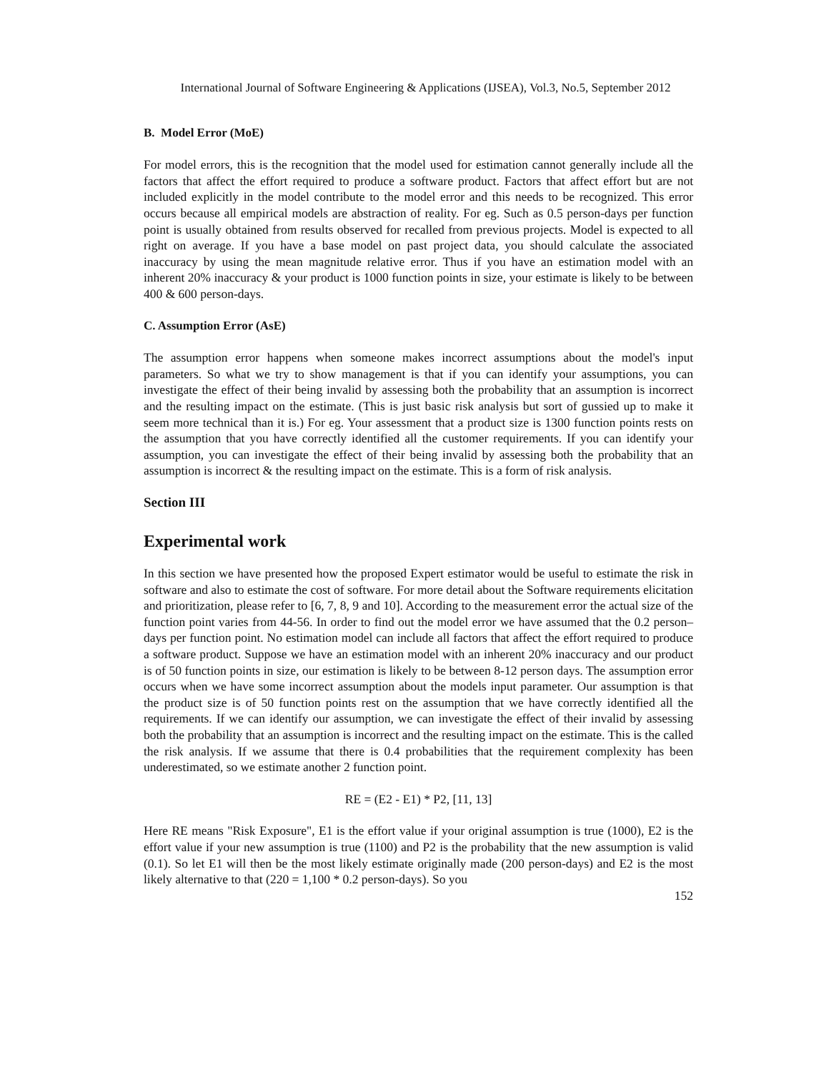International Journal of Software Engineering & Applications (IJSEA), Vol.3, No.5, September 2012
B. Model Error (MoE)
For model errors, this is the recognition that the model used for estimation cannot generally include all the factors that affect the effort required to produce a software product. Factors that affect effort but are not included explicitly in the model contribute to the model error and this needs to be recognized. This error occurs because all empirical models are abstraction of reality. For eg. Such as 0.5 person-days per function point is usually obtained from results observed for recalled from previous projects. Model is expected to all right on average. If you have a base model on past project data, you should calculate the associated inaccuracy by using the mean magnitude relative error. Thus if you have an estimation model with an inherent 20% inaccuracy & your product is 1000 function points in size, your estimate is likely to be between 400 & 600 person-days.
C. Assumption Error (AsE)
The assumption error happens when someone makes incorrect assumptions about the model's input parameters. So what we try to show management is that if you can identify your assumptions, you can investigate the effect of their being invalid by assessing both the probability that an assumption is incorrect and the resulting impact on the estimate. (This is just basic risk analysis but sort of gussied up to make it seem more technical than it is.) For eg. Your assessment that a product size is 1300 function points rests on the assumption that you have correctly identified all the customer requirements. If you can identify your assumption, you can investigate the effect of their being invalid by assessing both the probability that an assumption is incorrect & the resulting impact on the estimate. This is a form of risk analysis.
Section III
Experimental work
In this section we have presented how the proposed Expert estimator would be useful to estimate the risk in software and also to estimate the cost of software. For more detail about the Software requirements elicitation and prioritization, please refer to [6, 7, 8, 9 and 10]. According to the measurement error the actual size of the function point varies from 44-56. In order to find out the model error we have assumed that the 0.2 person–days per function point. No estimation model can include all factors that affect the effort required to produce a software product. Suppose we have an estimation model with an inherent 20% inaccuracy and our product is of 50 function points in size, our estimation is likely to be between 8-12 person days. The assumption error occurs when we have some incorrect assumption about the models input parameter. Our assumption is that the product size is of 50 function points rest on the assumption that we have correctly identified all the requirements. If we can identify our assumption, we can investigate the effect of their invalid by assessing both the probability that an assumption is incorrect and the resulting impact on the estimate. This is the called the risk analysis. If we assume that there is 0.4 probabilities that the requirement complexity has been underestimated, so we estimate another 2 function point.
RE = (E2 - E1) * P2, [11, 13]
Here RE means "Risk Exposure", E1 is the effort value if your original assumption is true (1000), E2 is the effort value if your new assumption is true (1100) and P2 is the probability that the new assumption is valid (0.1). So let E1 will then be the most likely estimate originally made (200 person-days) and E2 is the most likely alternative to that (220 = 1,100 * 0.2 person-days). So you
152